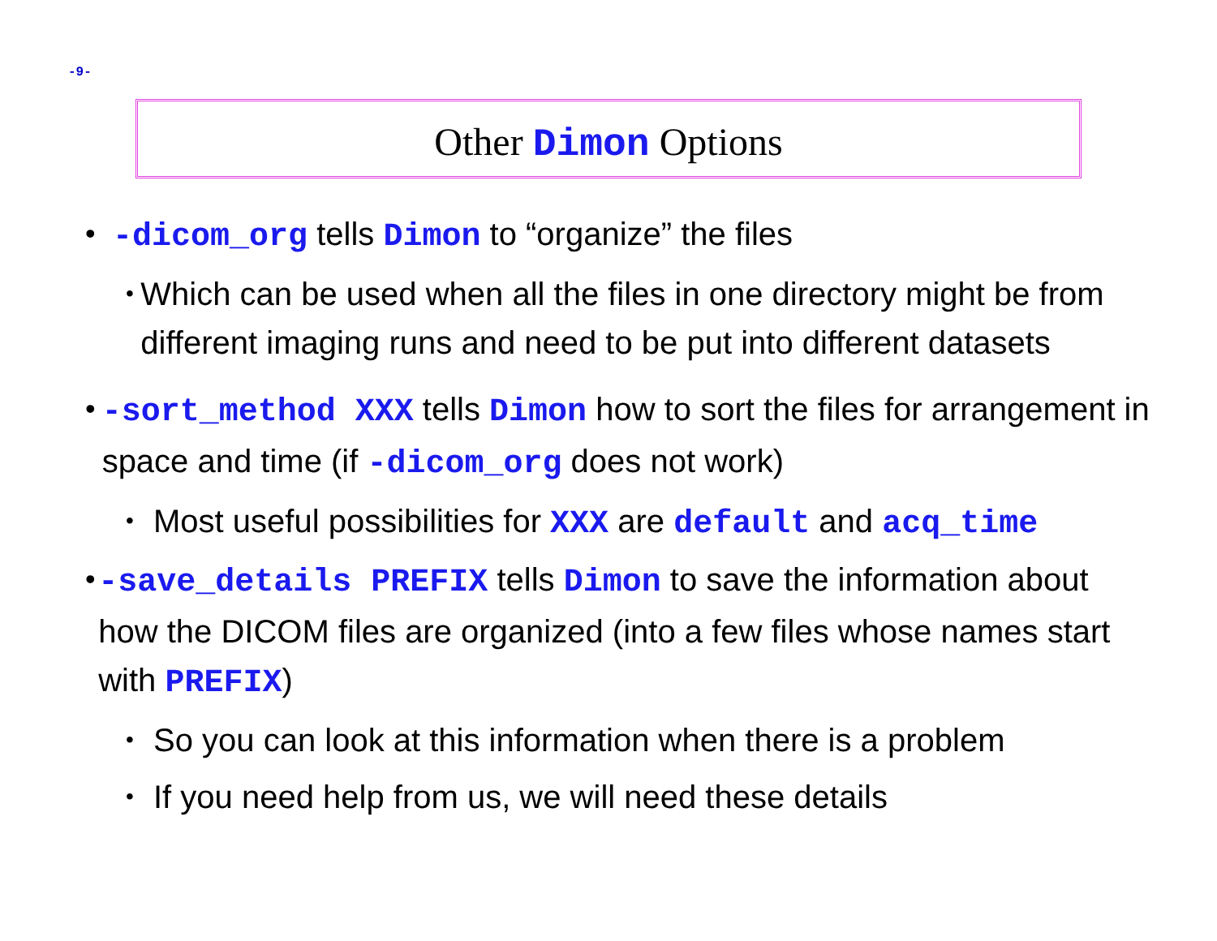-9-
Other Dimon Options
• -dicom_org tells Dimon to “organize” the files
•
Which can be used when all the files in one directory might be from different imaging runs and need to be put into different datasets
• -sort_method XXX tells Dimon how to sort the files for arrangement in space and time (if -dicom_org does not work)
•
Most useful possibilities for XXX are default and acq_time
• -save_details PREFIX tells Dimon to save the information about how the DICOM files are organized (into a few files whose names start with PREFIX)
•
So you can look at this information when there is a problem
•
If you need help from us, we will need these details